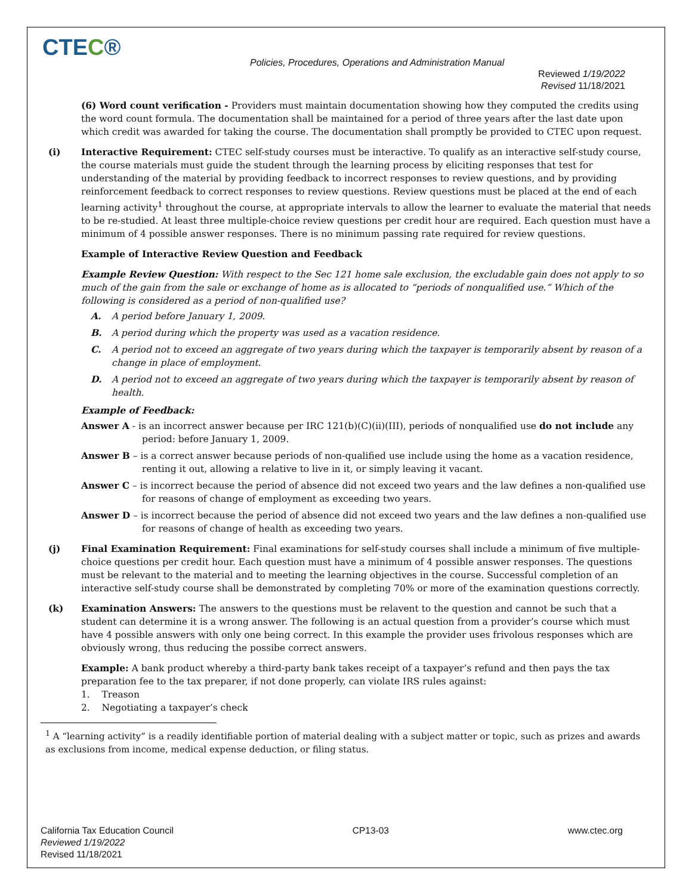CTEC®
Policies, Procedures, Operations and Administration Manual
Reviewed 1/19/2022
Revised 11/18/2021
(6) Word count verification - Providers must maintain documentation showing how they computed the credits using the word count formula. The documentation shall be maintained for a period of three years after the last date upon which credit was awarded for taking the course. The documentation shall promptly be provided to CTEC upon request.
(i) Interactive Requirement: CTEC self-study courses must be interactive. To qualify as an interactive self-study course, the course materials must guide the student through the learning process by eliciting responses that test for understanding of the material by providing feedback to incorrect responses to review questions, and by providing reinforcement feedback to correct responses to review questions. Review questions must be placed at the end of each learning activity<sup>1</sup> throughout the course, at appropriate intervals to allow the learner to evaluate the material that needs to be re-studied. At least three multiple-choice review questions per credit hour are required. Each question must have a minimum of 4 possible answer responses. There is no minimum passing rate required for review questions.
Example of Interactive Review Question and Feedback
Example Review Question: With respect to the Sec 121 home sale exclusion, the excludable gain does not apply to so much of the gain from the sale or exchange of home as is allocated to “periods of nonqualified use.” Which of the following is considered as a period of non-qualified use?
A. A period before January 1, 2009.
B. A period during which the property was used as a vacation residence.
C. A period not to exceed an aggregate of two years during which the taxpayer is temporarily absent by reason of a change in place of employment.
D. A period not to exceed an aggregate of two years during which the taxpayer is temporarily absent by reason of health.
Example of Feedback:
Answer A - is an incorrect answer because per IRC 121(b)(C)(ii)(III), periods of nonqualified use do not include any period: before January 1, 2009.
Answer B – is a correct answer because periods of non-qualified use include using the home as a vacation residence, renting it out, allowing a relative to live in it, or simply leaving it vacant.
Answer C – is incorrect because the period of absence did not exceed two years and the law defines a non-qualified use for reasons of change of employment as exceeding two years.
Answer D – is incorrect because the period of absence did not exceed two years and the law defines a non-qualified use for reasons of change of health as exceeding two years.
(j) Final Examination Requirement: Final examinations for self-study courses shall include a minimum of five multiple-choice questions per credit hour. Each question must have a minimum of 4 possible answer responses. The questions must be relevant to the material and to meeting the learning objectives in the course. Successful completion of an interactive self-study course shall be demonstrated by completing 70% or more of the examination questions correctly.
(k) Examination Answers: The answers to the questions must be relavent to the question and cannot be such that a student can determine it is a wrong answer. The following is an actual question from a provider’s course which must have 4 possible answers with only one being correct. In this example the provider uses frivolous responses which are obviously wrong, thus reducing the possibe correct answers.
Example: A bank product whereby a third-party bank takes receipt of a taxpayer’s refund and then pays the tax preparation fee to the tax preparer, if not done properly, can violate IRS rules against:
1. Treason
2. Negotiating a taxpayer’s check
<sup>1</sup> A “learning activity” is a readily identifiable portion of material dealing with a subject matter or topic, such as prizes and awards as exclusions from income, medical expense deduction, or filing status.
California Tax Education Council
Reviewed 1/19/2022
Revised 11/18/2021
CP13-03 www.ctec.org